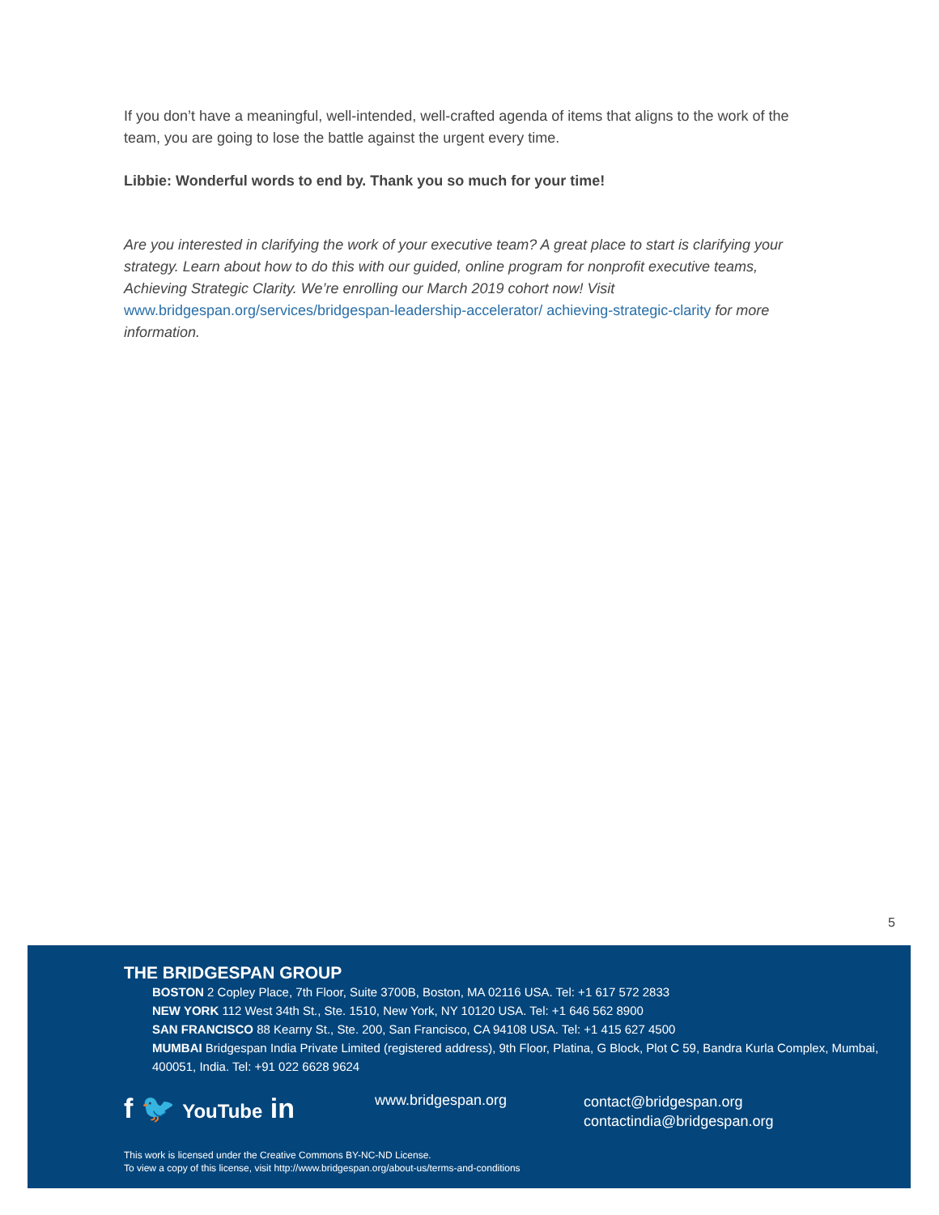If you don’t have a meaningful, well-intended, well-crafted agenda of items that aligns to the work of the team, you are going to lose the battle against the urgent every time.
Libbie: Wonderful words to end by. Thank you so much for your time!
Are you interested in clarifying the work of your executive team? A great place to start is clarifying your strategy. Learn about how to do this with our guided, online program for nonprofit executive teams, Achieving Strategic Clarity. We’re enrolling our March 2019 cohort now! Visit www.bridgespan.org/services/bridgespan-leadership-accelerator/ achieving-strategic-clarity for more information.
5
THE BRIDGESPAN GROUP
BOSTON 2 Copley Place, 7th Floor, Suite 3700B, Boston, MA 02116 USA. Tel: +1 617 572 2833
NEW YORK 112 West 34th St., Ste. 1510, New York, NY 10120 USA. Tel: +1 646 562 8900
SAN FRANCISCO 88 Kearny St., Ste. 200, San Francisco, CA 94108 USA. Tel: +1 415 627 4500
MUMBAI Bridgespan India Private Limited (registered address), 9th Floor, Platina, G Block, Plot C 59, Bandra Kurla Complex, Mumbai, 400051, India. Tel: +91 022 6628 9624
f 🐦 YouTube in
www.bridgespan.org
contact@bridgespan.org
contactindia@bridgespan.org
This work is licensed under the Creative Commons BY-NC-ND License.
To view a copy of this license, visit http://www.bridgespan.org/about-us/terms-and-conditions